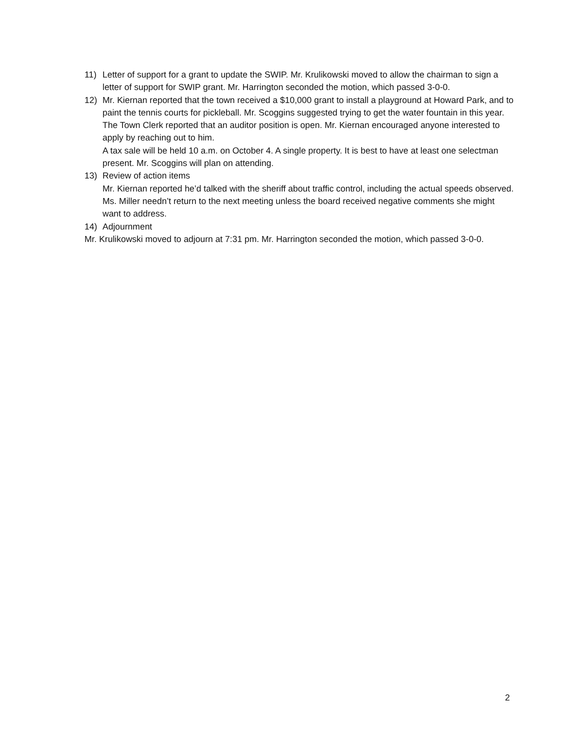11) Letter of support for a grant to update the SWIP. Mr. Krulikowski moved to allow the chairman to sign a letter of support for SWIP grant. Mr. Harrington seconded the motion, which passed 3-0-0.
12) Mr. Kiernan reported that the town received a $10,000 grant to install a playground at Howard Park, and to paint the tennis courts for pickleball. Mr. Scoggins suggested trying to get the water fountain in this year.
The Town Clerk reported that an auditor position is open. Mr. Kiernan encouraged anyone interested to apply by reaching out to him.
A tax sale will be held 10 a.m. on October 4. A single property. It is best to have at least one selectman present. Mr. Scoggins will plan on attending.
13) Review of action items
Mr. Kiernan reported he’d talked with the sheriff about traffic control, including the actual speeds observed.
Ms. Miller needn’t return to the next meeting unless the board received negative comments she might want to address.
14) Adjournment
Mr. Krulikowski moved to adjourn at 7:31 pm. Mr. Harrington seconded the motion, which passed 3-0-0.
2